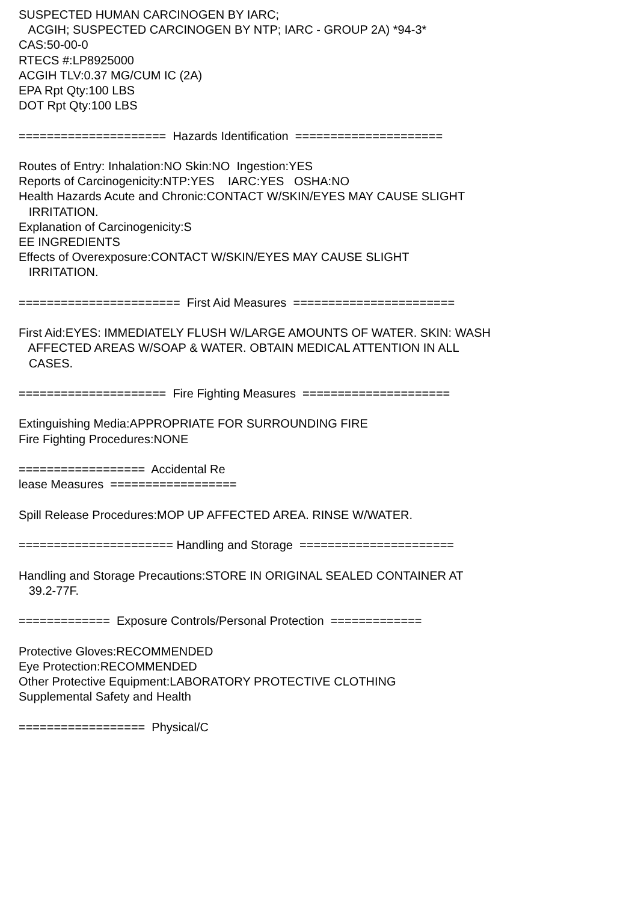SUSPECTED HUMAN CARCINOGEN BY IARC; ACGIH; SUSPECTED CARCINOGEN BY NTP; IARC - GROUP 2A) *94-3* CAS:50-00-0 RTECS #:LP8925000 ACGIH TLV:0.37 MG/CUM IC (2A) EPA Rpt Qty:100 LBS DOT Rpt Qty:100 LBS ===================== Hazards Identification ===================== Routes of Entry: Inhalation:NO Skin:NO Ingestion:YES Reports of Carcinogenicity:NTP:YES IARC:YES OSHA:NO Health Hazards Acute and Chronic:CONTACT W/SKIN/EYES MAY CAUSE SLIGHT IRRITATION. Explanation of Carcinogenicity:S EE INGREDIENTS Effects of Overexposure:CONTACT W/SKIN/EYES MAY CAUSE SLIGHT IRRITATION. ======================= First Aid Measures ======================= First Aid:EYES: IMMEDIATELY FLUSH W/LARGE AMOUNTS OF WATER. SKIN: WASH AFFECTED AREAS W/SOAP & WATER. OBTAIN MEDICAL ATTENTION IN ALL CASES. ===================== Fire Fighting Measures ===================== Extinguishing Media:APPROPRIATE FOR SURROUNDING FIRE Fire Fighting Procedures:NONE ================== Accidental Re lease Measures ================== Spill Release Procedures:MOP UP AFFECTED AREA. RINSE W/WATER. ====================== Handling and Storage ====================== Handling and Storage Precautions:STORE IN ORIGINAL SEALED CONTAINER AT 39.2-77F. ============= Exposure Controls/Personal Protection ============= Protective Gloves:RECOMMENDED Eye Protection:RECOMMENDED Other Protective Equipment:LABORATORY PROTECTIVE CLOTHING Supplemental Safety and Health ================== Physical/C